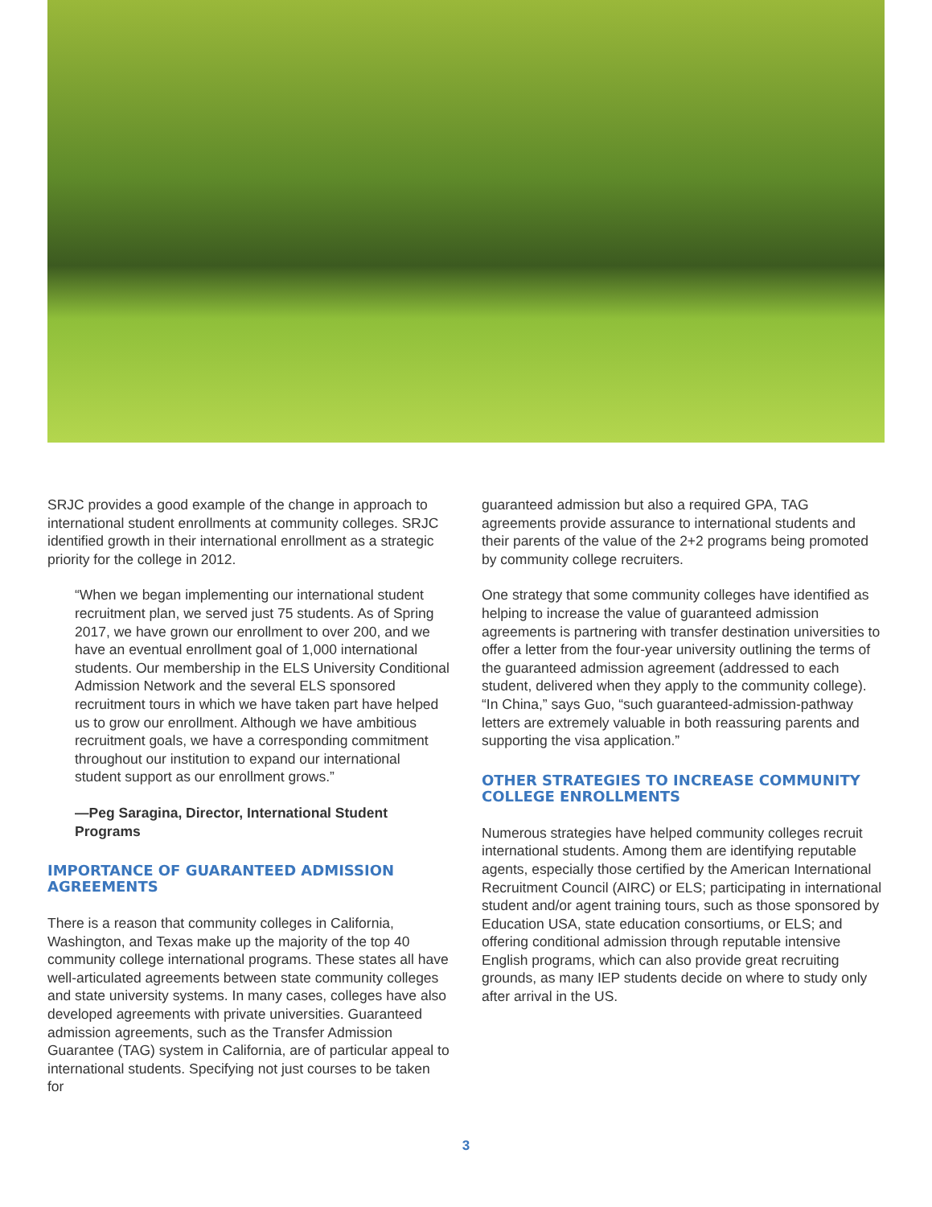SRJC provides a good example of the change in approach to international student enrollments at community colleges. SRJC identified growth in their international enrollment as a strategic priority for the college in 2012.
“When we began implementing our international student recruitment plan, we served just 75 students. As of Spring 2017, we have grown our enrollment to over 200, and we have an eventual enrollment goal of 1,000 international students. Our membership in the ELS University Conditional Admission Network and the several ELS sponsored recruitment tours in which we have taken part have helped us to grow our enrollment. Although we have ambitious recruitment goals, we have a corresponding commitment throughout our institution to expand our international student support as our enrollment grows.”
—Peg Saragina, Director, International Student Programs
IMPORTANCE OF GUARANTEED ADMISSION AGREEMENTS
There is a reason that community colleges in California, Washington, and Texas make up the majority of the top 40 community college international programs. These states all have well-articulated agreements between state community colleges and state university systems. In many cases, colleges have also developed agreements with private universities. Guaranteed admission agreements, such as the Transfer Admission Guarantee (TAG) system in California, are of particular appeal to international students. Specifying not just courses to be taken for
guaranteed admission but also a required GPA, TAG agreements provide assurance to international students and their parents of the value of the 2+2 programs being promoted by community college recruiters.
One strategy that some community colleges have identified as helping to increase the value of guaranteed admission agreements is partnering with transfer destination universities to offer a letter from the four-year university outlining the terms of the guaranteed admission agreement (addressed to each student, delivered when they apply to the community college). “In China,” says Guo, “such guaranteed-admission-pathway letters are extremely valuable in both reassuring parents and supporting the visa application.”
OTHER STRATEGIES TO INCREASE COMMUNITY COLLEGE ENROLLMENTS
Numerous strategies have helped community colleges recruit international students. Among them are identifying reputable agents, especially those certified by the American International Recruitment Council (AIRC) or ELS; participating in international student and/or agent training tours, such as those sponsored by Education USA, state education consortiums, or ELS; and offering conditional admission through reputable intensive English programs, which can also provide great recruiting grounds, as many IEP students decide on where to study only after arrival in the US.
3